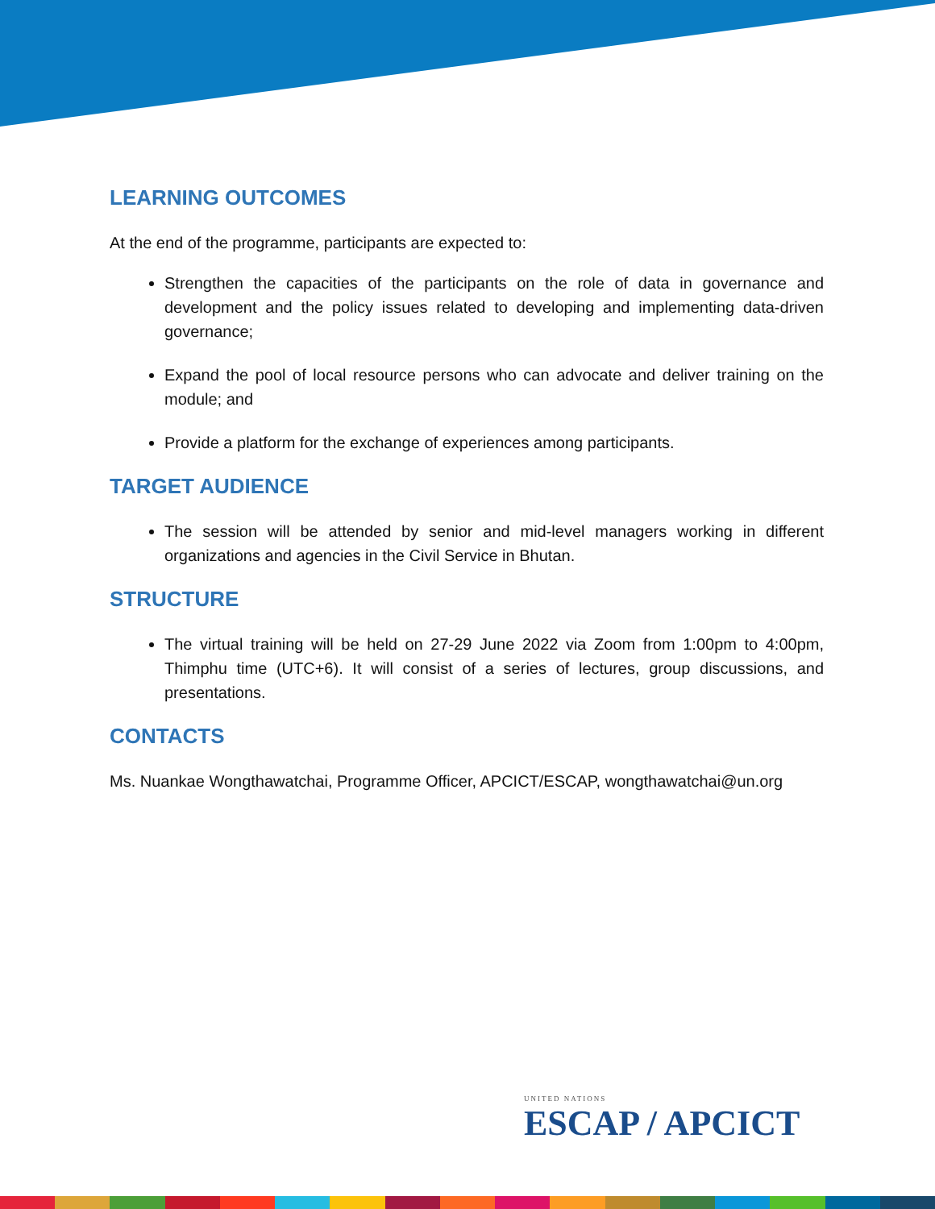LEARNING OUTCOMES
At the end of the programme, participants are expected to:
Strengthen the capacities of the participants on the role of data in governance and development and the policy issues related to developing and implementing data-driven governance;
Expand the pool of local resource persons who can advocate and deliver training on the module; and
Provide a platform for the exchange of experiences among participants.
TARGET AUDIENCE
The session will be attended by senior and mid-level managers working in different organizations and agencies in the Civil Service in Bhutan.
STRUCTURE
The virtual training will be held on 27-29 June 2022 via Zoom from 1:00pm to 4:00pm, Thimphu time (UTC+6). It will consist of a series of lectures, group discussions, and presentations.
CONTACTS
Ms. Nuankae Wongthawatchai, Programme Officer, APCICT/ESCAP, wongthawatchai@un.org
UNITED NATIONS
ESCAP / APCICT